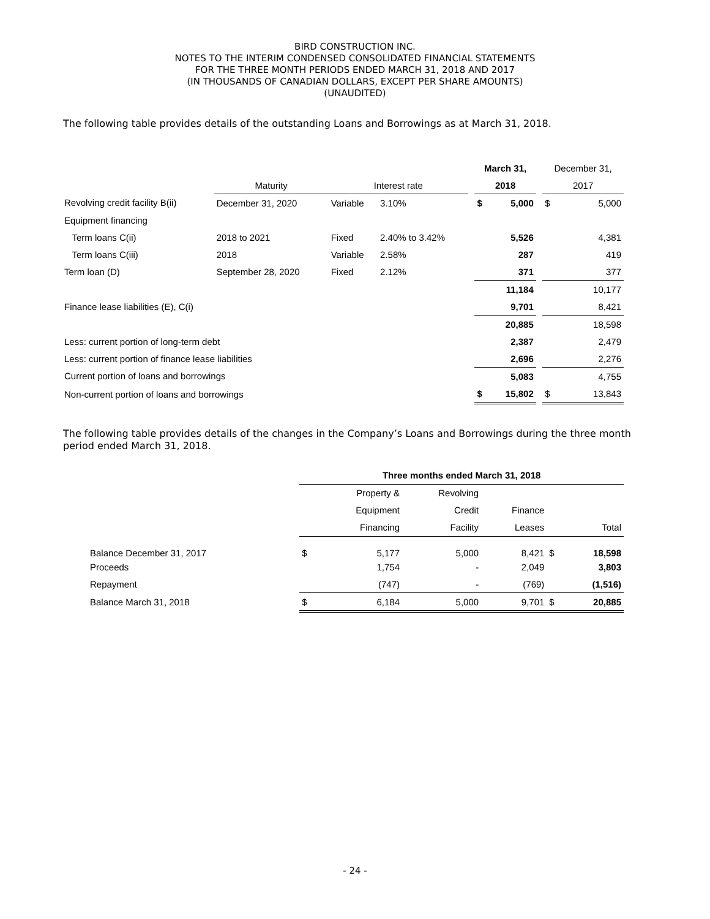BIRD CONSTRUCTION INC.
NOTES TO THE INTERIM CONDENSED CONSOLIDATED FINANCIAL STATEMENTS
FOR THE THREE MONTH PERIODS ENDED MARCH 31, 2018 AND 2017
(IN THOUSANDS OF CANADIAN DOLLARS, EXCEPT PER SHARE AMOUNTS)
(UNAUDITED)
The following table provides details of the outstanding Loans and Borrowings as at March 31, 2018.
| | | | | | March 31, | | | December 31, | |
| --- | --- | --- | --- | --- | --- | --- | --- | --- | --- |
| | Maturity | Interest rate | | | 2018 | | | 2017 | |
| Revolving credit facility B(ii) | December 31, 2020 | Variable | 3.10% | | $ | 5,000 | | $ | 5,000 |
| Equipment financing | | | | | | | | | |
| Term loans C(ii) | 2018 to 2021 | Fixed | 2.40% to 3.42% | | | 5,526 | | | 4,381 |
| Term loans C(iii) | 2018 | Variable | 2.58% | | | 287 | | | 419 |
| Term loan (D) | September 28, 2020 | Fixed | 2.12% | | | 371 | | | 377 |
| | | | | | | 11,184 | | | 10,177 |
| Finance lease liabilities (E), C(i) | | | | | | 9,701 | | | 8,421 |
| | | | | | | 20,885 | | | 18,598 |
| Less: current portion of long-term debt | | | | | | 2,387 | | | 2,479 |
| Less: current portion of finance lease liabilities | | | | | | 2,696 | | | 2,276 |
| Current portion of loans and borrowings | | | | | | 5,083 | | | 4,755 |
| Non-current portion of loans and borrowings | | | | | $ | 15,802 | | $ | 13,843 |
The following table provides details of the changes in the Company’s Loans and Borrowings during the three month period ended March 31, 2018.
| | Three months ended March 31, 2018 | | | | | |
| --- | --- | --- | --- | --- | --- | --- |
| | | Property & | Revolving | | | |
| | | Equipment | Credit | Finance | | |
| | | Financing | Facility | Leases | | Total |
| Balance December 31, 2017 | $ | 5,177 | 5,000 | 8,421 | $ | 18,598 |
| Proceeds | | 1,754 | - | 2,049 | | 3,803 |
| Repayment | | (747) | - | (769) | | (1,516) |
| Balance March 31, 2018 | $ | 6,184 | 5,000 | 9,701 | $ | 20,885 |
- 24 -